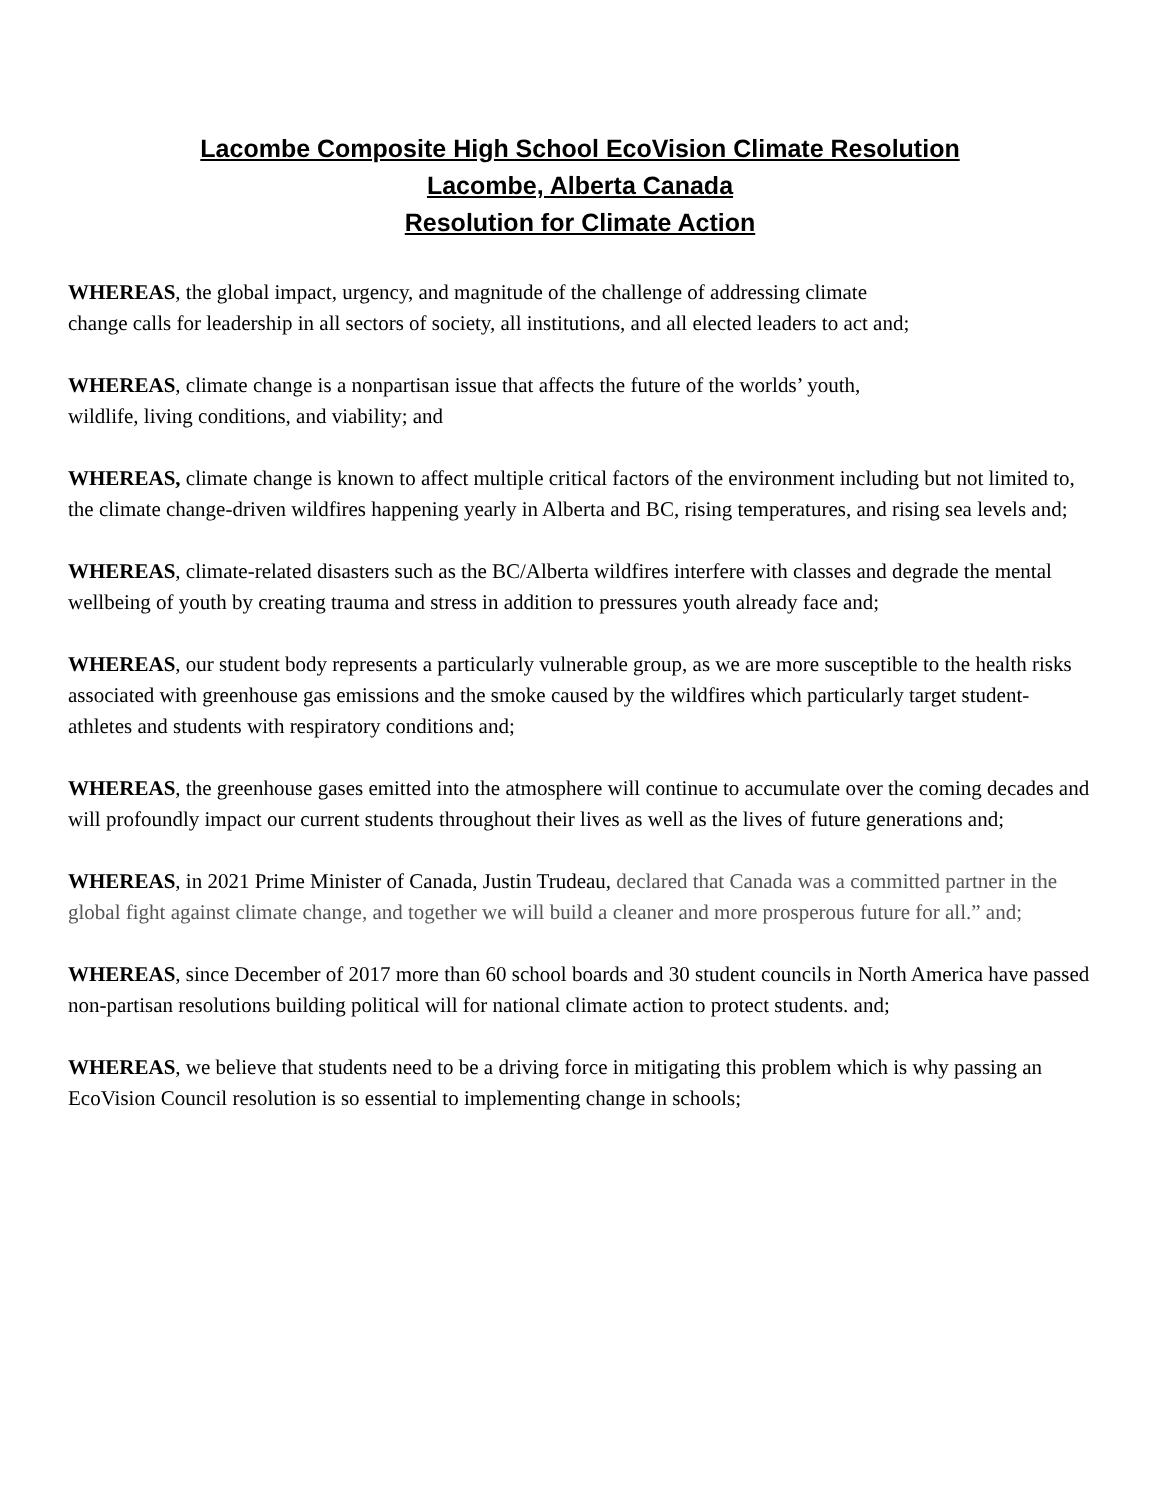Lacombe Composite High School EcoVision Climate Resolution
Lacombe, Alberta Canada
Resolution for Climate Action
WHEREAS, the global impact, urgency, and magnitude of the challenge of addressing climate
change calls for leadership in all sectors of society, all institutions, and all elected leaders to act and;
WHEREAS, climate change is a nonpartisan issue that affects the future of the worlds’ youth,
wildlife, living conditions, and viability; and
WHEREAS, climate change is known to affect multiple critical factors of the environment including but not limited to, the climate change-driven wildfires happening yearly in Alberta and BC, rising temperatures, and rising sea levels and;
WHEREAS, climate-related disasters such as the BC/Alberta wildfires interfere with classes and degrade the mental wellbeing of youth by creating trauma and stress in addition to pressures youth already face and;
WHEREAS, our student body represents a particularly vulnerable group, as we are more susceptible to the health risks associated with greenhouse gas emissions and the smoke caused by the wildfires which particularly target student-athletes and students with respiratory conditions and;
WHEREAS, the greenhouse gases emitted into the atmosphere will continue to accumulate over the coming decades and will profoundly impact our current students throughout their lives as well as the lives of future generations and;
WHEREAS, in 2021 Prime Minister of Canada, Justin Trudeau, declared that Canada was a committed partner in the global fight against climate change, and together we will build a cleaner and more prosperous future for all.” and;
WHEREAS, since December of 2017 more than 60 school boards and 30 student councils in North America have passed non-partisan resolutions building political will for national climate action to protect students. and;
WHEREAS, we believe that students need to be a driving force in mitigating this problem which is why passing an EcoVision Council resolution is so essential to implementing change in schools;